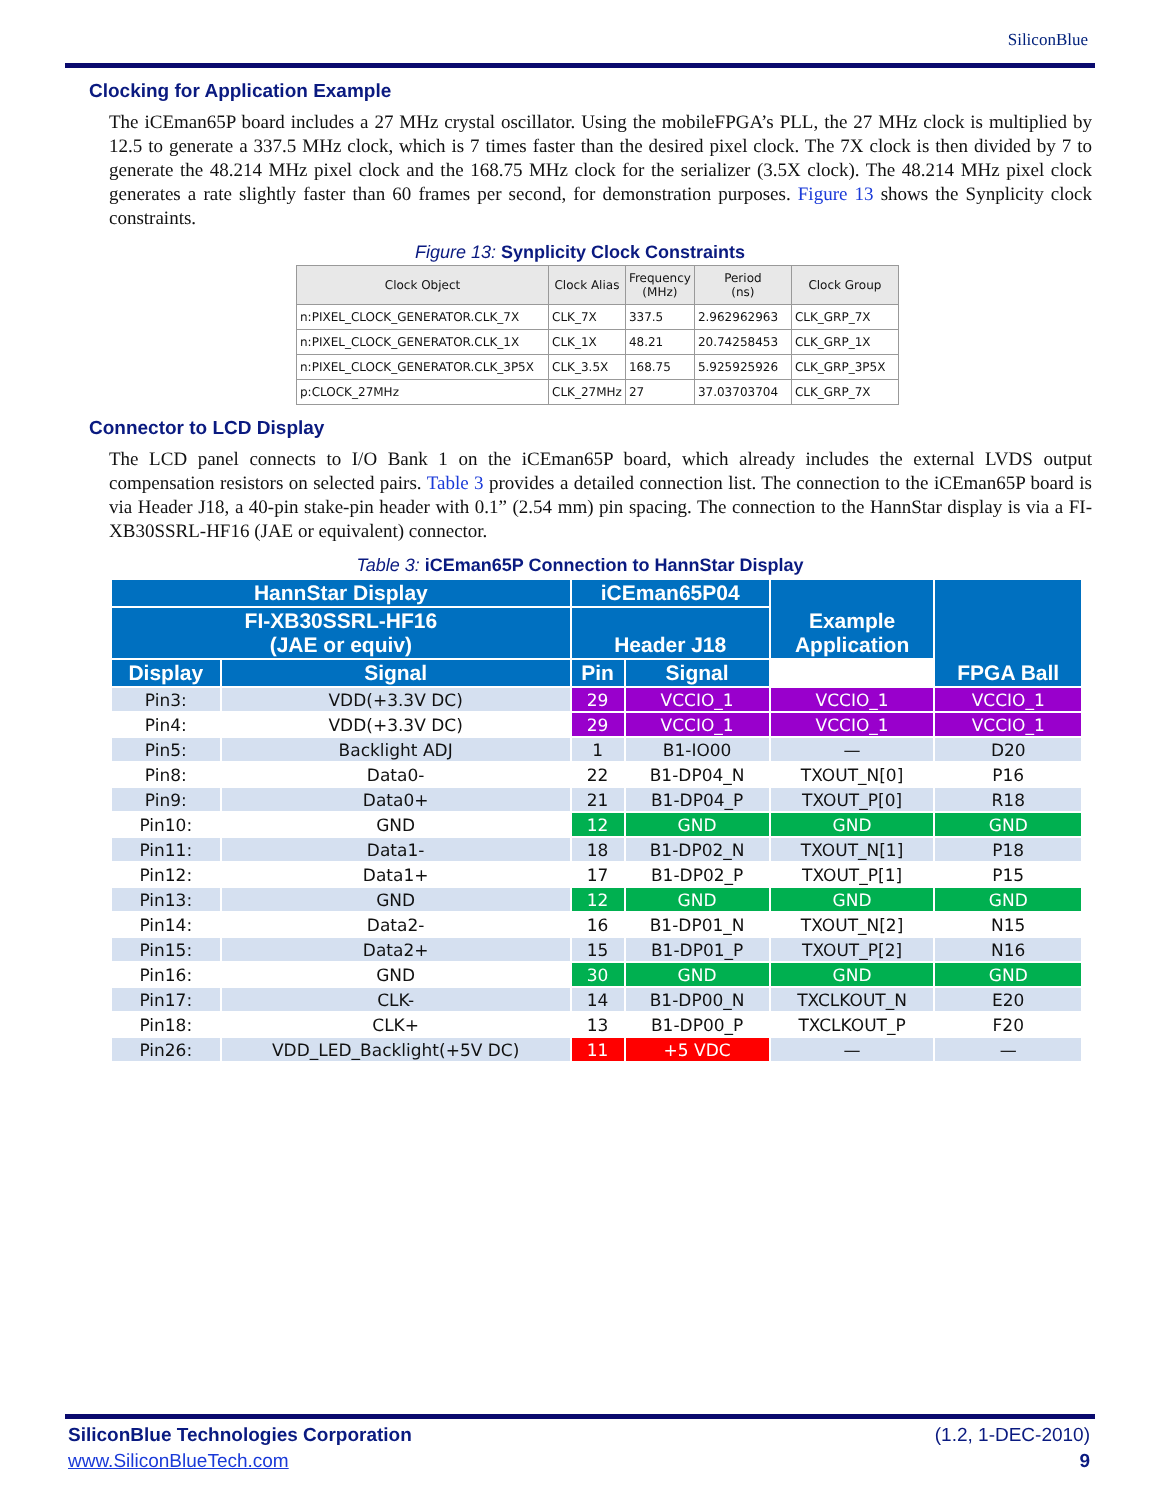SiliconBlue
Clocking for Application Example
The iCEman65P board includes a 27 MHz crystal oscillator. Using the mobileFPGA’s PLL, the 27 MHz clock is multiplied by 12.5 to generate a 337.5 MHz clock, which is 7 times faster than the desired pixel clock. The 7X clock is then divided by 7 to generate the 48.214 MHz pixel clock and the 168.75 MHz clock for the serializer (3.5X clock). The 48.214 MHz pixel clock generates a rate slightly faster than 60 frames per second, for demonstration purposes. Figure 13 shows the Synplicity clock constraints.
Figure 13: Synplicity Clock Constraints
| Clock Object | Clock Alias | Frequency (MHz) | Period (ns) | Clock Group |
| --- | --- | --- | --- | --- |
| n:PIXEL_CLOCK_GENERATOR.CLK_7X | CLK_7X | 337.5 | 2.962962963 | CLK_GRP_7X |
| n:PIXEL_CLOCK_GENERATOR.CLK_1X | CLK_1X | 48.21 | 20.74258453 | CLK_GRP_1X |
| n:PIXEL_CLOCK_GENERATOR.CLK_3P5X | CLK_3.5X | 168.75 | 5.925925926 | CLK_GRP_3P5X |
| p:CLOCK_27MHz | CLK_27MHz | 27 | 37.03703704 | CLK_GRP_7X |
Connector to LCD Display
The LCD panel connects to I/O Bank 1 on the iCEman65P board, which already includes the external LVDS output compensation resistors on selected pairs. Table 3 provides a detailed connection list. The connection to the iCEman65P board is via Header J18, a 40-pin stake-pin header with 0.1” (2.54 mm) pin spacing. The connection to the HannStar display is via a FI-XB30SSRL-HF16 (JAE or equivalent) connector.
Table 3: iCEman65P Connection to HannStar Display
| HannStar Display | | iCEman65P04 | | Example Application | FPGA Ball |
| --- | --- | --- | --- | --- | --- |
| FI-XB30SSRL-HF16 (JAE or equiv) | | Header J18 | | | |
| Display | Signal | Pin | Signal | | |
| Pin3: | VDD(+3.3V DC) | 29 | VCCIO_1 | VCCIO_1 | VCCIO_1 |
| Pin4: | VDD(+3.3V DC) | 29 | VCCIO_1 | VCCIO_1 | VCCIO_1 |
| Pin5: | Backlight ADJ | 1 | B1-IO00 | — | D20 |
| Pin8: | Data0- | 22 | B1-DP04_N | TXOUT_N[0] | P16 |
| Pin9: | Data0+ | 21 | B1-DP04_P | TXOUT_P[0] | R18 |
| Pin10: | GND | 12 | GND | GND | GND |
| Pin11: | Data1- | 18 | B1-DP02_N | TXOUT_N[1] | P18 |
| Pin12: | Data1+ | 17 | B1-DP02_P | TXOUT_P[1] | P15 |
| Pin13: | GND | 12 | GND | GND | GND |
| Pin14: | Data2- | 16 | B1-DP01_N | TXOUT_N[2] | N15 |
| Pin15: | Data2+ | 15 | B1-DP01_P | TXOUT_P[2] | N16 |
| Pin16: | GND | 30 | GND | GND | GND |
| Pin17: | CLK- | 14 | B1-DP00_N | TXCLKOUT_N | E20 |
| Pin18: | CLK+ | 13 | B1-DP00_P | TXCLKOUT_P | F20 |
| Pin26: | VDD_LED_Backlight(+5V DC) | 11 | +5 VDC | — | — |
SiliconBlue Technologies Corporation (1.2, 1-DEC-2010)
www.SiliconBlueTech.com 9